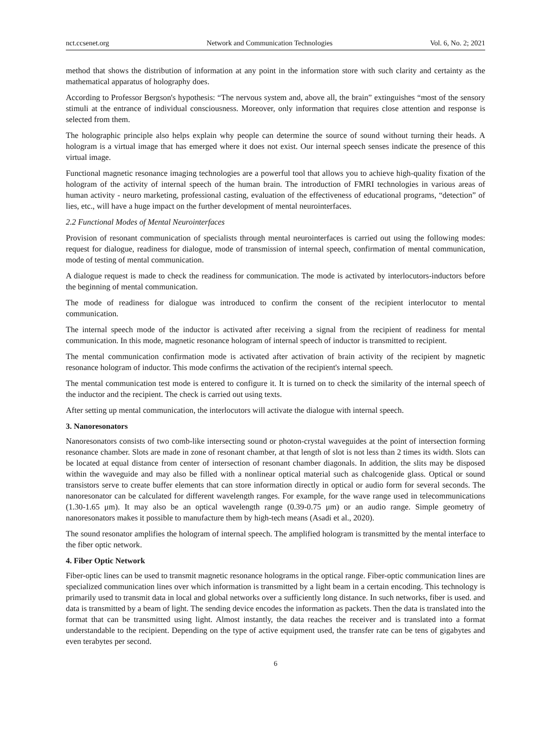nct.ccsenet.org Network and Communication Technologies Vol. 6, No. 2; 2021
method that shows the distribution of information at any point in the information store with such clarity and certainty as the mathematical apparatus of holography does.
According to Professor Bergson's hypothesis: “The nervous system and, above all, the brain” extinguishes “most of the sensory stimuli at the entrance of individual consciousness. Moreover, only information that requires close attention and response is selected from them.
The holographic principle also helps explain why people can determine the source of sound without turning their heads. A hologram is a virtual image that has emerged where it does not exist. Our internal speech senses indicate the presence of this virtual image.
Functional magnetic resonance imaging technologies are a powerful tool that allows you to achieve high-quality fixation of the hologram of the activity of internal speech of the human brain. The introduction of FMRI technologies in various areas of human activity - neuro marketing, professional casting, evaluation of the effectiveness of educational programs, “detection” of lies, etc., will have a huge impact on the further development of mental neurointerfaces.
2.2 Functional Modes of Mental Neurointerfaces
Provision of resonant communication of specialists through mental neurointerfaces is carried out using the following modes: request for dialogue, readiness for dialogue, mode of transmission of internal speech, confirmation of mental communication, mode of testing of mental communication.
A dialogue request is made to check the readiness for communication. The mode is activated by interlocutors-inductors before the beginning of mental communication.
The mode of readiness for dialogue was introduced to confirm the consent of the recipient interlocutor to mental communication.
The internal speech mode of the inductor is activated after receiving a signal from the recipient of readiness for mental communication. In this mode, magnetic resonance hologram of internal speech of inductor is transmitted to recipient.
The mental communication confirmation mode is activated after activation of brain activity of the recipient by magnetic resonance hologram of inductor. This mode confirms the activation of the recipient's internal speech.
The mental communication test mode is entered to configure it. It is turned on to check the similarity of the internal speech of the inductor and the recipient. The check is carried out using texts.
After setting up mental communication, the interlocutors will activate the dialogue with internal speech.
3. Nanoresonators
Nanoresonators consists of two comb-like intersecting sound or photon-crystal waveguides at the point of intersection forming resonance chamber. Slots are made in zone of resonant chamber, at that length of slot is not less than 2 times its width. Slots can be located at equal distance from center of intersection of resonant chamber diagonals. In addition, the slits may be disposed within the waveguide and may also be filled with a nonlinear optical material such as chalcogenide glass. Optical or sound transistors serve to create buffer elements that can store information directly in optical or audio form for several seconds. The nanoresonator can be calculated for different wavelength ranges. For example, for the wave range used in telecommunications (1.30-1.65 μm). It may also be an optical wavelength range (0.39-0.75 μm) or an audio range. Simple geometry of nanoresonators makes it possible to manufacture them by high-tech means (Asadi et al., 2020).
The sound resonator amplifies the hologram of internal speech. The amplified hologram is transmitted by the mental interface to the fiber optic network.
4. Fiber Optic Network
Fiber-optic lines can be used to transmit magnetic resonance holograms in the optical range. Fiber-optic communication lines are specialized communication lines over which information is transmitted by a light beam in a certain encoding. This technology is primarily used to transmit data in local and global networks over a sufficiently long distance. In such networks, fiber is used. and data is transmitted by a beam of light. The sending device encodes the information as packets. Then the data is translated into the format that can be transmitted using light. Almost instantly, the data reaches the receiver and is translated into a format understandable to the recipient. Depending on the type of active equipment used, the transfer rate can be tens of gigabytes and even terabytes per second.
6